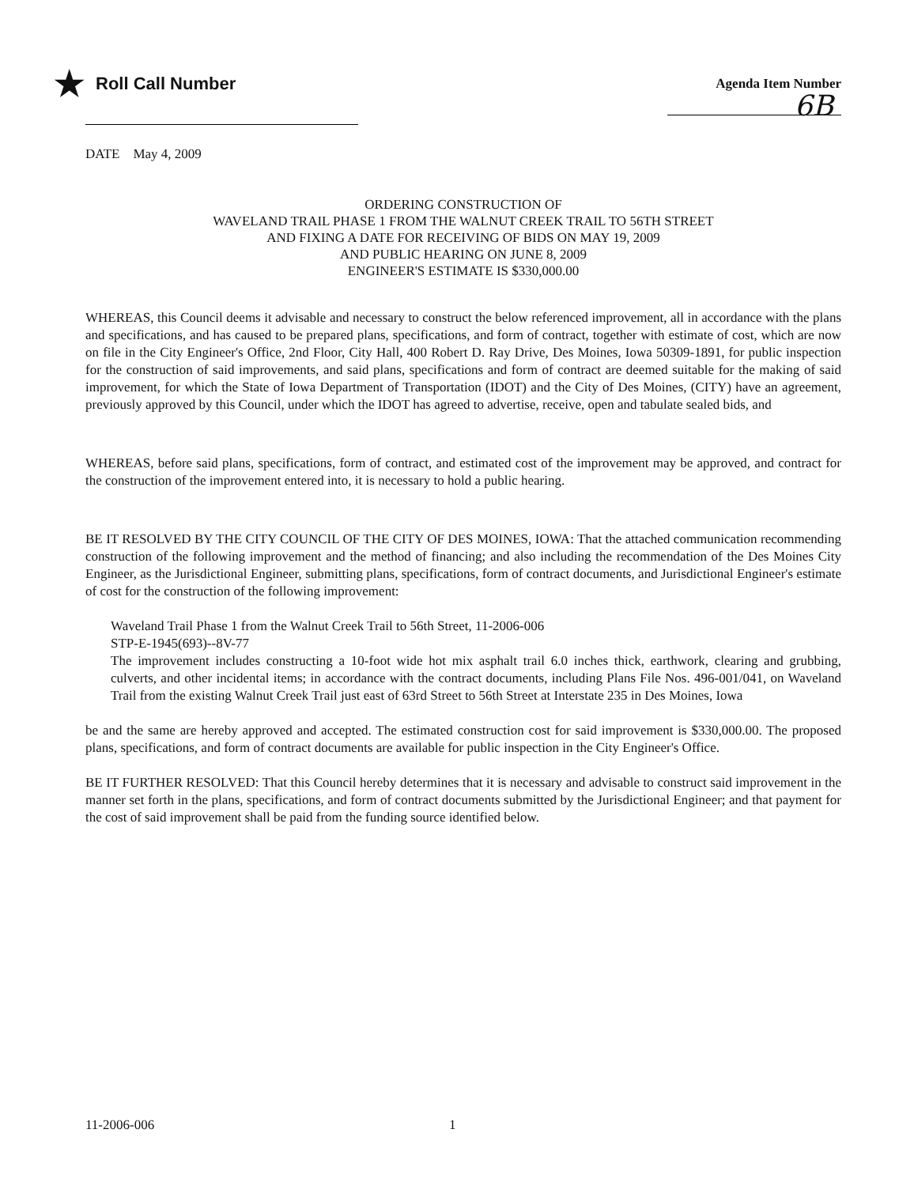★ Roll Call Number
Agenda Item Number
6B
DATE May 4, 2009
ORDERING CONSTRUCTION OF
WAVELAND TRAIL PHASE 1 FROM THE WALNUT CREEK TRAIL TO 56TH STREET
AND FIXING A DATE FOR RECEIVING OF BIDS ON MAY 19, 2009
AND PUBLIC HEARING ON JUNE 8, 2009
ENGINEER'S ESTIMATE IS $330,000.00
WHEREAS, this Council deems it advisable and necessary to construct the below referenced improvement, all in accordance with the plans and specifications, and has caused to be prepared plans, specifications, and form of contract, together with estimate of cost, which are now on file in the City Engineer's Office, 2nd Floor, City Hall, 400 Robert D. Ray Drive, Des Moines, Iowa 50309-1891, for public inspection for the construction of said improvements, and said plans, specifications and form of contract are deemed suitable for the making of said improvement, for which the State of Iowa Department of Transportation (IDOT) and the City of Des Moines, (CITY) have an agreement, previously approved by this Council, under which the IDOT has agreed to advertise, receive, open and tabulate sealed bids, and
WHEREAS, before said plans, specifications, form of contract, and estimated cost of the improvement may be approved, and contract for the construction of the improvement entered into, it is necessary to hold a public hearing.
BE IT RESOLVED BY THE CITY COUNCIL OF THE CITY OF DES MOINES, IOWA: That the attached communication recommending construction of the following improvement and the method of financing; and also including the recommendation of the Des Moines City Engineer, as the Jurisdictional Engineer, submitting plans, specifications, form of contract documents, and Jurisdictional Engineer's estimate of cost for the construction of the following improvement:
Waveland Trail Phase 1 from the Walnut Creek Trail to 56th Street, 11-2006-006
STP-E-1945(693)--8V-77
The improvement includes constructing a 10-foot wide hot mix asphalt trail 6.0 inches thick, earthwork, clearing and grubbing, culverts, and other incidental items; in accordance with the contract documents, including Plans File Nos. 496-001/041, on Waveland Trail from the existing Walnut Creek Trail just east of 63rd Street to 56th Street at Interstate 235 in Des Moines, Iowa
be and the same are hereby approved and accepted. The estimated construction cost for said improvement is $330,000.00. The proposed plans, specifications, and form of contract documents are available for public inspection in the City Engineer's Office.
BE IT FURTHER RESOLVED: That this Council hereby determines that it is necessary and advisable to construct said improvement in the manner set forth in the plans, specifications, and form of contract documents submitted by the Jurisdictional Engineer; and that payment for the cost of said improvement shall be paid from the funding source identified below.
11-2006-006 1